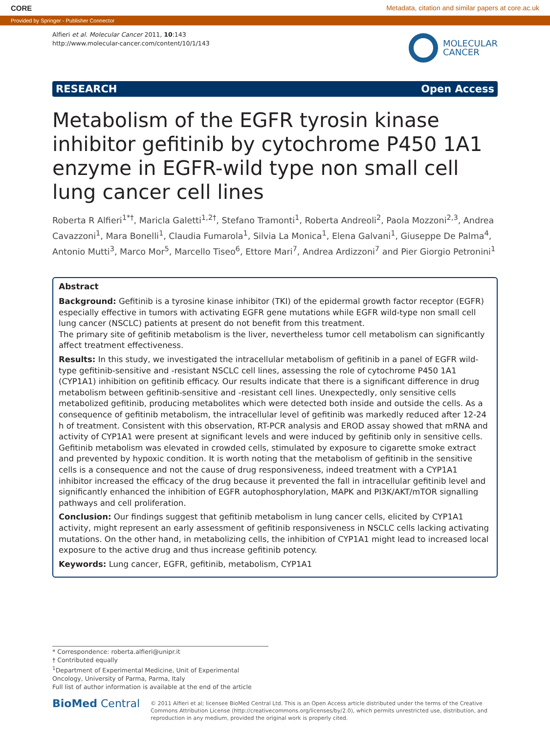CORE Metadata, citation and similar papers at core.ac.uk
Provided by Springer - Publisher Connector
Alfieri et al. Molecular Cancer 2011, 10:143
http://www.molecular-cancer.com/content/10/1/143
MOLECULAR
CANCER
RESEARCH Open Access
Metabolism of the EGFR tyrosin kinase inhibitor gefitinib by cytochrome P450 1A1 enzyme in EGFR-wild type non small cell lung cancer cell lines
Roberta R Alfieri<sup>1*†</sup>, Maricla Galetti<sup>1,2†</sup>, Stefano Tramonti<sup>1</sup>, Roberta Andreoli<sup>2</sup>, Paola Mozzoni<sup>2,3</sup>, Andrea Cavazzoni<sup>1</sup>, Mara Bonelli<sup>1</sup>, Claudia Fumarola<sup>1</sup>, Silvia La Monica<sup>1</sup>, Elena Galvani<sup>1</sup>, Giuseppe De Palma<sup>4</sup>, Antonio Mutti<sup>3</sup>, Marco Mor<sup>5</sup>, Marcello Tiseo<sup>6</sup>, Ettore Mari<sup>7</sup>, Andrea Ardizzoni<sup>7</sup> and Pier Giorgio Petronini<sup>1</sup>
Abstract
Background: Gefitinib is a tyrosine kinase inhibitor (TKI) of the epidermal growth factor receptor (EGFR) especially effective in tumors with activating EGFR gene mutations while EGFR wild-type non small cell lung cancer (NSCLC) patients at present do not benefit from this treatment.
The primary site of gefitinib metabolism is the liver, nevertheless tumor cell metabolism can significantly affect treatment effectiveness.
Results: In this study, we investigated the intracellular metabolism of gefitinib in a panel of EGFR wild-type gefitinib-sensitive and -resistant NSCLC cell lines, assessing the role of cytochrome P450 1A1 (CYP1A1) inhibition on gefitinib efficacy. Our results indicate that there is a significant difference in drug metabolism between gefitinib-sensitive and -resistant cell lines. Unexpectedly, only sensitive cells metabolized gefitinib, producing metabolites which were detected both inside and outside the cells. As a consequence of gefitinib metabolism, the intracellular level of gefitinib was markedly reduced after 12-24 h of treatment. Consistent with this observation, RT-PCR analysis and EROD assay showed that mRNA and activity of CYP1A1 were present at significant levels and were induced by gefitinib only in sensitive cells. Gefitinib metabolism was elevated in crowded cells, stimulated by exposure to cigarette smoke extract and prevented by hypoxic condition. It is worth noting that the metabolism of gefitinib in the sensitive cells is a consequence and not the cause of drug responsiveness, indeed treatment with a CYP1A1 inhibitor increased the efficacy of the drug because it prevented the fall in intracellular gefitinib level and significantly enhanced the inhibition of EGFR autophosphorylation, MAPK and PI3K/AKT/mTOR signalling pathways and cell proliferation.
Conclusion: Our findings suggest that gefitinib metabolism in lung cancer cells, elicited by CYP1A1 activity, might represent an early assessment of gefitinib responsiveness in NSCLC cells lacking activating mutations. On the other hand, in metabolizing cells, the inhibition of CYP1A1 might lead to increased local exposure to the active drug and thus increase gefitinib potency.
Keywords: Lung cancer, EGFR, gefitinib, metabolism, CYP1A1
* Correspondence: roberta.alfieri@unipr.it
† Contributed equally
<sup>1</sup> Department of Experimental Medicine, Unit of Experimental Oncology, University of Parma, Parma, Italy
Full list of author information is available at the end of the article
BioMed Central
© 2011 Alfieri et al; licensee BioMed Central Ltd. This is an Open Access article distributed under the terms of the Creative Commons Attribution License (http://creativecommons.org/licenses/by/2.0), which permits unrestricted use, distribution, and reproduction in any medium, provided the original work is properly cited.